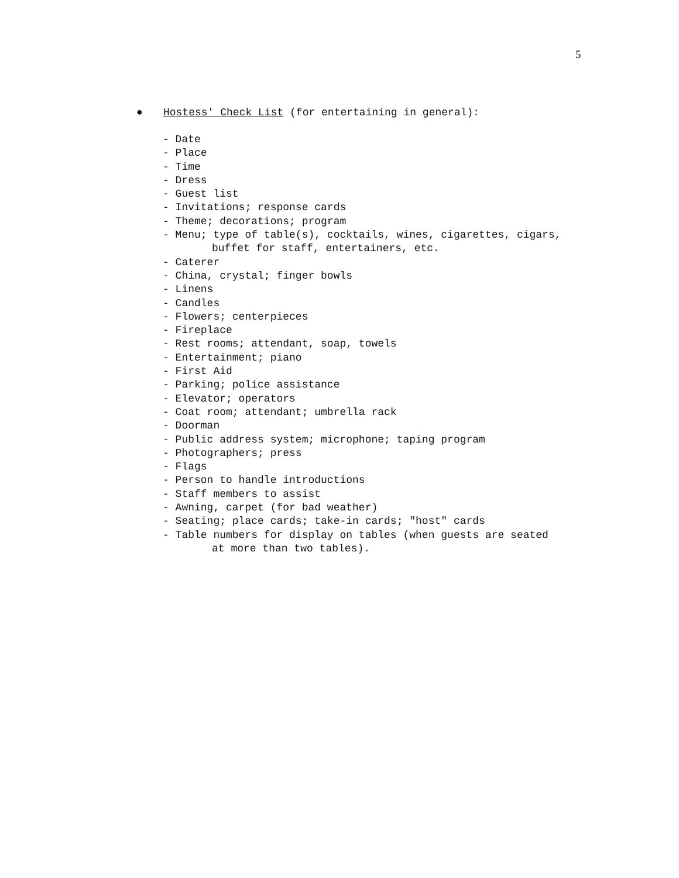5
● Hostess' Check List (for entertaining in general):
- Date
- Place
- Time
- Dress
- Guest list
- Invitations; response cards
- Theme; decorations; program
- Menu; type of table(s), cocktails, wines, cigarettes, cigars,
buffet for staff, entertainers, etc.
- Caterer
- China, crystal; finger bowls
- Linens
- Candles
- Flowers; centerpieces
- Fireplace
- Rest rooms; attendant, soap, towels
- Entertainment; piano
- First Aid
- Parking; police assistance
- Elevator; operators
- Coat room; attendant; umbrella rack
- Doorman
- Public address system; microphone; taping program
- Photographers; press
- Flags
- Person to handle introductions
- Staff members to assist
- Awning, carpet (for bad weather)
- Seating; place cards; take-in cards; "host" cards
- Table numbers for display on tables (when guests are seated
at more than two tables).